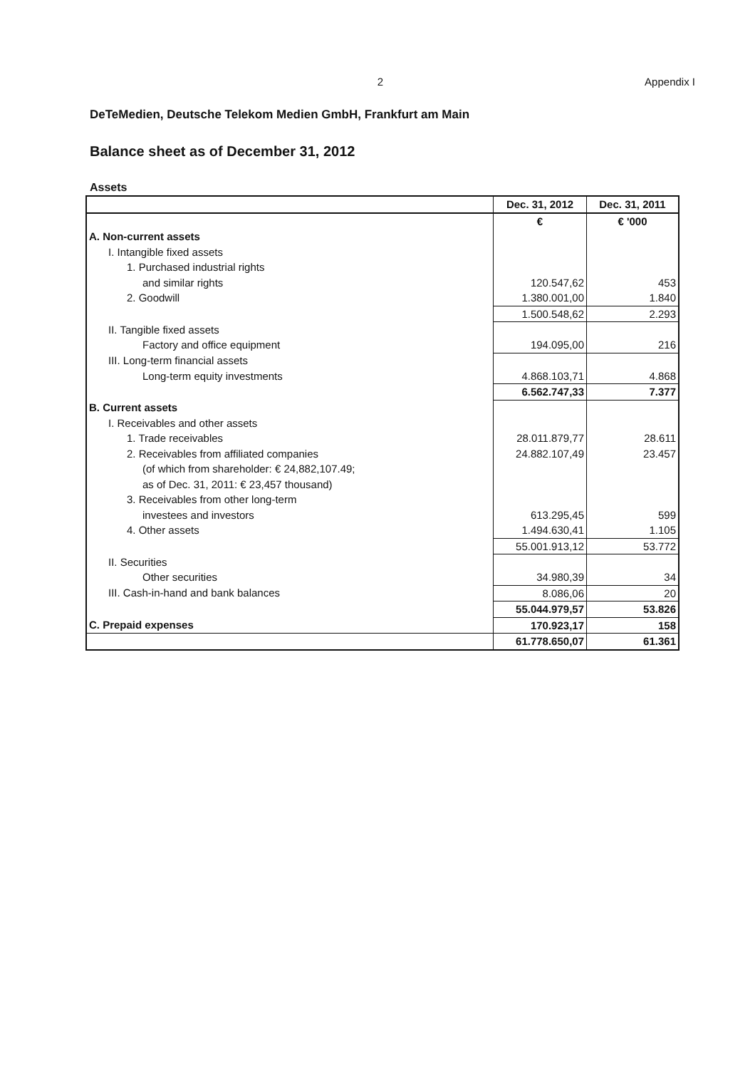2 Appendix I
DeTeMedien, Deutsche Telekom Medien GmbH, Frankfurt am Main
Balance sheet as of December 31, 2012
Assets
| | Dec. 31, 2012 | Dec. 31, 2011 |
| --- | --- | --- |
| | € | € '000 |
| A. Non-current assets | | |
| I. Intangible fixed assets | | |
| 1. Purchased industrial rights | | |
| and similar rights | 120.547,62 | 453 |
| 2. Goodwill | 1.380.001,00 | 1.840 |
| | 1.500.548,62 | 2.293 |
| II. Tangible fixed assets | | |
| Factory and office equipment | 194.095,00 | 216 |
| III. Long-term financial assets | | |
| Long-term equity investments | 4.868.103,71 | 4.868 |
| | 6.562.747,33 | 7.377 |
| B. Current assets | | |
| I. Receivables and other assets | | |
| 1. Trade receivables | 28.011.879,77 | 28.611 |
| 2. Receivables from affiliated companies | 24.882.107,49 | 23.457 |
| (of which from shareholder: € 24,882,107.49; | | |
| as of Dec. 31, 2011: € 23,457 thousand) | | |
| 3. Receivables from other long-term | | |
| investees and investors | 613.295,45 | 599 |
| 4. Other assets | 1.494.630,41 | 1.105 |
| | 55.001.913,12 | 53.772 |
| II. Securities | | |
| Other securities | 34.980,39 | 34 |
| III. Cash-in-hand and bank balances | 8.086,06 | 20 |
| | 55.044.979,57 | 53.826 |
| C. Prepaid expenses | 170.923,17 | 158 |
| | 61.778.650,07 | 61.361 |